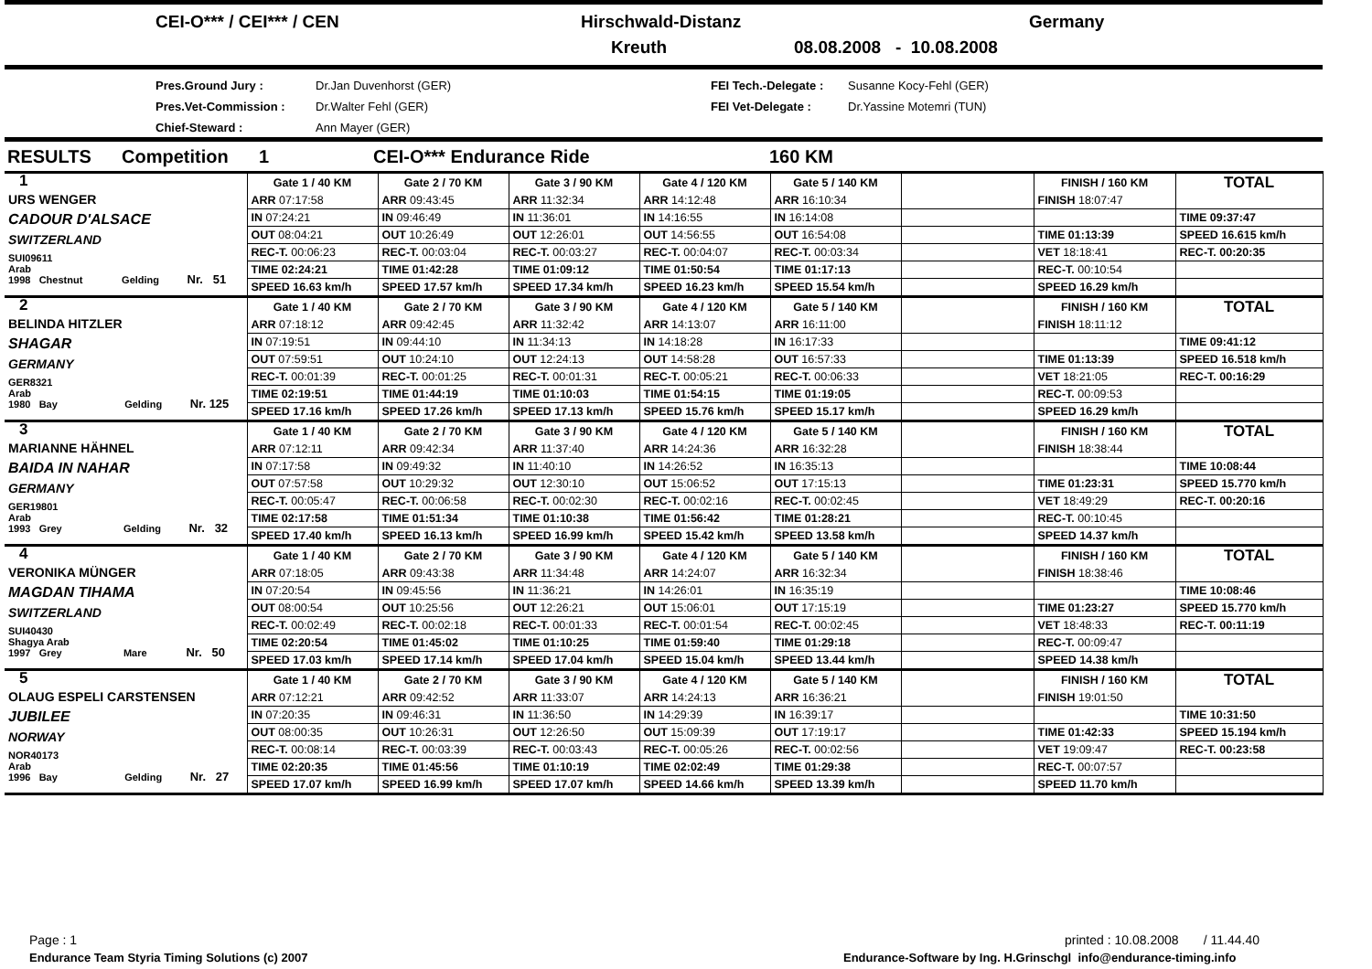CEI-O*** / CEI*** / CEN Hirschwald-Distanz Germany
Kreuth 08.08.2008 - 10.08.2008
Pres.Ground Jury :
Pres.Vet-Commission :
Chief-Steward :
Dr.Jan Duvenhorst (GER)
Dr.Walter Fehl (GER)
Ann Mayer (GER)
FEI Tech.-Delegate :
FEI Vet-Delegate :
Susanne Kocy-Fehl (GER)
Dr.Yassine Motemri (TUN)
RESULTS Competition 1 CEI-O*** Endurance Ride 160 KM
| 1 URS WENGER CADOUR D'ALSACE SWITZERLAND SUI09611 Arab 1998 Chestnut Gelding Nr. 51 | Gate 1 / 40 KM | Gate 2 / 70 KM | Gate 3 / 90 KM | Gate 4 / 120 KM | Gate 5 / 140 KM | | FINISH / 160 KM | TOTAL |
| | ARR 07:17:58 | ARR 09:43:45 | ARR 11:32:34 | ARR 14:12:48 | ARR 16:10:34 | | FINISH 18:07:47 | |
| | IN 07:24:21 | IN 09:46:49 | IN 11:36:01 | IN 14:16:55 | IN 16:14:08 | | | TIME 09:37:47 |
| | OUT 08:04:21 | OUT 10:26:49 | OUT 12:26:01 | OUT 14:56:55 | OUT 16:54:08 | | TIME 01:13:39 | SPEED 16.615 km/h |
| | REC-T. 00:06:23 | REC-T. 00:03:04 | REC-T. 00:03:27 | REC-T. 00:04:07 | REC-T. 00:03:34 | | VET 18:18:41 | REC-T. 00:20:35 |
| | TIME 02:24:21 | TIME 01:42:28 | TIME 01:09:12 | TIME 01:50:54 | TIME 01:17:13 | | REC-T. 00:10:54 | |
| | SPEED 16.63 km/h | SPEED 17.57 km/h | SPEED 17.34 km/h | SPEED 16.23 km/h | SPEED 15.54 km/h | | SPEED 16.29 km/h | |
| 2 BELINDA HITZLER SHAGAR GERMANY GER8321 Arab 1980 Bay Gelding Nr. 125 | Gate 1 / 40 KM | Gate 2 / 70 KM | Gate 3 / 90 KM | Gate 4 / 120 KM | Gate 5 / 140 KM | | FINISH / 160 KM | TOTAL |
| | ARR 07:18:12 | ARR 09:42:45 | ARR 11:32:42 | ARR 14:13:07 | ARR 16:11:00 | | FINISH 18:11:12 | |
| | IN 07:19:51 | IN 09:44:10 | IN 11:34:13 | IN 14:18:28 | IN 16:17:33 | | | TIME 09:41:12 |
| | OUT 07:59:51 | OUT 10:24:10 | OUT 12:24:13 | OUT 14:58:28 | OUT 16:57:33 | | TIME 01:13:39 | SPEED 16.518 km/h |
| | REC-T. 00:01:39 | REC-T. 00:01:25 | REC-T. 00:01:31 | REC-T. 00:05:21 | REC-T. 00:06:33 | | VET 18:21:05 | REC-T. 00:16:29 |
| | TIME 02:19:51 | TIME 01:44:19 | TIME 01:10:03 | TIME 01:54:15 | TIME 01:19:05 | | REC-T. 00:09:53 | |
| | SPEED 17.16 km/h | SPEED 17.26 km/h | SPEED 17.13 km/h | SPEED 15.76 km/h | SPEED 15.17 km/h | | SPEED 16.29 km/h | |
| 3 MARIANNE HÄHNEL BAIDA IN NAHAR GERMANY GER19801 Arab 1993 Grey Gelding Nr. 32 | Gate 1 / 40 KM | Gate 2 / 70 KM | Gate 3 / 90 KM | Gate 4 / 120 KM | Gate 5 / 140 KM | | FINISH / 160 KM | TOTAL |
| | ARR 07:12:11 | ARR 09:42:34 | ARR 11:37:40 | ARR 14:24:36 | ARR 16:32:28 | | FINISH 18:38:44 | |
| | IN 07:17:58 | IN 09:49:32 | IN 11:40:10 | IN 14:26:52 | IN 16:35:13 | | | TIME 10:08:44 |
| | OUT 07:57:58 | OUT 10:29:32 | OUT 12:30:10 | OUT 15:06:52 | OUT 17:15:13 | | TIME 01:23:31 | SPEED 15.770 km/h |
| | REC-T. 00:05:47 | REC-T. 00:06:58 | REC-T. 00:02:30 | REC-T. 00:02:16 | REC-T. 00:02:45 | | VET 18:49:29 | REC-T. 00:20:16 |
| | TIME 02:17:58 | TIME 01:51:34 | TIME 01:10:38 | TIME 01:56:42 | TIME 01:28:21 | | REC-T. 00:10:45 | |
| | SPEED 17.40 km/h | SPEED 16.13 km/h | SPEED 16.99 km/h | SPEED 15.42 km/h | SPEED 13.58 km/h | | SPEED 14.37 km/h | |
| 4 VERONIKA MÜNGER MAGDAN TIHAMA SWITZERLAND SUI40430 Shagya Arab 1997 Grey Mare Nr. 50 | Gate 1 / 40 KM | Gate 2 / 70 KM | Gate 3 / 90 KM | Gate 4 / 120 KM | Gate 5 / 140 KM | | FINISH / 160 KM | TOTAL |
| | ARR 07:18:05 | ARR 09:43:38 | ARR 11:34:48 | ARR 14:24:07 | ARR 16:32:34 | | FINISH 18:38:46 | |
| | IN 07:20:54 | IN 09:45:56 | IN 11:36:21 | IN 14:26:01 | IN 16:35:19 | | | TIME 10:08:46 |
| | OUT 08:00:54 | OUT 10:25:56 | OUT 12:26:21 | OUT 15:06:01 | OUT 17:15:19 | | TIME 01:23:27 | SPEED 15.770 km/h |
| | REC-T. 00:02:49 | REC-T. 00:02:18 | REC-T. 00:01:33 | REC-T. 00:01:54 | REC-T. 00:02:45 | | VET 18:48:33 | REC-T. 00:11:19 |
| | TIME 02:20:54 | TIME 01:45:02 | TIME 01:10:25 | TIME 01:59:40 | TIME 01:29:18 | | REC-T. 00:09:47 | |
| | SPEED 17.03 km/h | SPEED 17.14 km/h | SPEED 17.04 km/h | SPEED 15.04 km/h | SPEED 13.44 km/h | | SPEED 14.38 km/h | |
| 5 OLAUG ESPELI CARSTENSEN JUBILEE NORWAY NOR40173 Arab 1996 Bay Gelding Nr. 27 | Gate 1 / 40 KM | Gate 2 / 70 KM | Gate 3 / 90 KM | Gate 4 / 120 KM | Gate 5 / 140 KM | | FINISH / 160 KM | TOTAL |
| | ARR 07:12:21 | ARR 09:42:52 | ARR 11:33:07 | ARR 14:24:13 | ARR 16:36:21 | | FINISH 19:01:50 | |
| | IN 07:20:35 | IN 09:46:31 | IN 11:36:50 | IN 14:29:39 | IN 16:39:17 | | | TIME 10:31:50 |
| | OUT 08:00:35 | OUT 10:26:31 | OUT 12:26:50 | OUT 15:09:39 | OUT 17:19:17 | | TIME 01:42:33 | SPEED 15.194 km/h |
| | REC-T. 00:08:14 | REC-T. 00:03:39 | REC-T. 00:03:43 | REC-T. 00:05:26 | REC-T. 00:02:56 | | VET 19:09:47 | REC-T. 00:23:58 |
| | TIME 02:20:35 | TIME 01:45:56 | TIME 01:10:19 | TIME 02:02:49 | TIME 01:29:38 | | REC-T. 00:07:57 | |
| | SPEED 17.07 km/h | SPEED 16.99 km/h | SPEED 17.07 km/h | SPEED 14.66 km/h | SPEED 13.39 km/h | | SPEED 11.70 km/h | |
Page : 1 printed : 10.08.2008 / 11.44.40
Endurance Team Styria Timing Solutions (c) 2007 Endurance-Software by Ing. H.Grinschgl info@endurance-timing.info